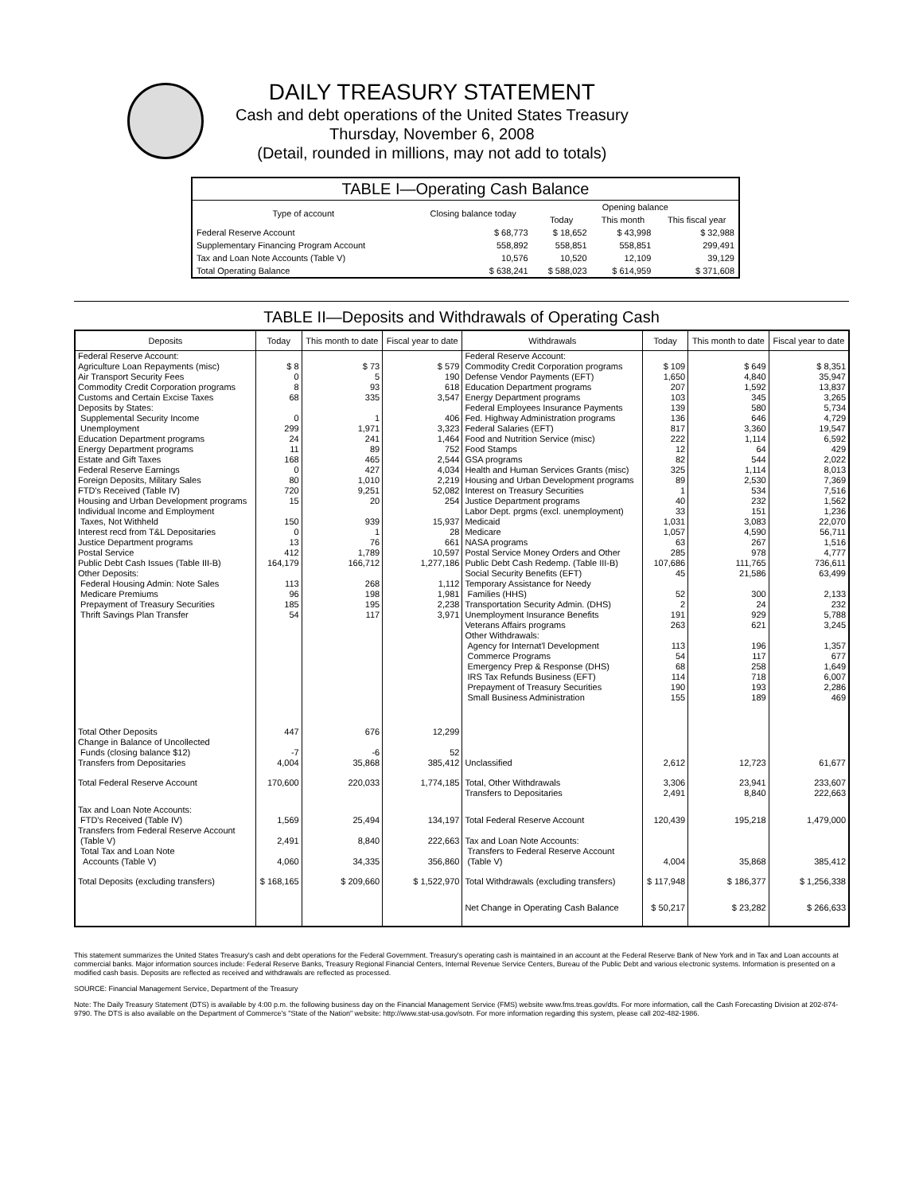DAILY TREASURY STATEMENT
Cash and debt operations of the United States Treasury
Thursday, November 6, 2008
(Detail, rounded in millions, may not add to totals)
| TABLE I—Operating Cash Balance | | | | |
| Type of account | Closing balance today | Opening balance | | |
| | | Today | This month | This fiscal year |
| Federal Reserve Account | $ 68,773 | $ 18,652 | $ 43,998 | $ 32,988 |
| Supplementary Financing Program Account | 558,892 | 558,851 | 558,851 | 299,491 |
| Tax and Loan Note Accounts (Table V) | 10,576 | 10,520 | 12,109 | 39,129 |
| Total Operating Balance | $ 638,241 | $ 588,023 | $ 614,959 | $ 371,608 |
TABLE II—Deposits and Withdrawals of Operating Cash
| Deposits | Today | This month to date | Fiscal year to date | Withdrawals | Today | This month to date | Fiscal year to date |
| --- | --- | --- | --- | --- | --- | --- | --- |
| Federal Reserve Account: | | | | Federal Reserve Account: | | | |
| Agriculture Loan Repayments (misc) | $ 8 | $ 73 | $ 579 | Commodity Credit Corporation programs | $ 109 | $ 649 | $ 8,351 |
| Air Transport Security Fees | 0 | 5 | 190 | Defense Vendor Payments (EFT) | 1,650 | 4,840 | 35,947 |
| Commodity Credit Corporation programs | 8 | 93 | 618 | Education Department programs | 207 | 1,592 | 13,837 |
| Customs and Certain Excise Taxes | 68 | 335 | 3,547 | Energy Department programs | 103 | 345 | 3,265 |
| Deposits by States: | | | | Federal Employees Insurance Payments | 139 | 580 | 5,734 |
| Supplemental Security Income | 0 | 1 | 406 | Fed. Highway Administration programs | 136 | 646 | 4,729 |
| Unemployment | 299 | 1,971 | 3,323 | Federal Salaries (EFT) | 817 | 3,360 | 19,547 |
| Education Department programs | 24 | 241 | 1,464 | Food and Nutrition Service (misc) | 222 | 1,114 | 6,592 |
| Energy Department programs | 11 | 89 | 752 | Food Stamps | 12 | 64 | 429 |
| Estate and Gift Taxes | 168 | 465 | 2,544 | GSA programs | 82 | 544 | 2,022 |
| Federal Reserve Earnings | 0 | 427 | 4,034 | Health and Human Services Grants (misc) | 325 | 1,114 | 8,013 |
| Foreign Deposits, Military Sales | 80 | 1,010 | 2,219 | Housing and Urban Development programs | 89 | 2,530 | 7,369 |
| FTD's Received (Table IV) | 720 | 9,251 | 52,082 | Interest on Treasury Securities | 1 | 534 | 7,516 |
| Housing and Urban Development programs | 15 | 20 | 254 | Justice Department programs | 40 | 232 | 1,562 |
| Individual Income and Employment | | | | Labor Dept. prgms (excl. unemployment) | 33 | 151 | 1,236 |
| Taxes, Not Withheld | 150 | 939 | 15,937 | Medicaid | 1,031 | 3,083 | 22,070 |
| Interest recd from T&L Depositaries | 0 | 1 | 28 | Medicare | 1,057 | 4,590 | 56,711 |
| Justice Department programs | 13 | 76 | 661 | NASA programs | 63 | 267 | 1,516 |
| Postal Service | 412 | 1,789 | 10,597 | Postal Service Money Orders and Other | 285 | 978 | 4,777 |
| Public Debt Cash Issues (Table III-B) | 164,179 | 166,712 | 1,277,186 | Public Debt Cash Redemp. (Table III-B) | 107,686 | 111,765 | 736,611 |
| Other Deposits: | | | | Social Security Benefits (EFT) | 45 | 21,586 | 63,499 |
| Federal Housing Admin: Note Sales | 113 | 268 | 1,112 | Temporary Assistance for Needy | | | |
| Medicare Premiums | 96 | 198 | 1,981 | Families (HHS) | 52 | 300 | 2,133 |
| Prepayment of Treasury Securities | 185 | 195 | 2,238 | Transportation Security Admin. (DHS) | 2 | 24 | 232 |
| Thrift Savings Plan Transfer | 54 | 117 | 3,971 | Unemployment Insurance Benefits | 191 | 929 | 5,788 |
| | | | | Veterans Affairs programs | 263 | 621 | 3,245 |
| | | | | Other Withdrawals: | | | |
| | | | | Agency for Internat'l Development | 113 | 196 | 1,357 |
| | | | | Commerce Programs | 54 | 117 | 677 |
| | | | | Emergency Prep & Response (DHS) | 68 | 258 | 1,649 |
| | | | | IRS Tax Refunds Business (EFT) | 114 | 718 | 6,007 |
| | | | | Prepayment of Treasury Securities | 190 | 193 | 2,286 |
| | | | | Small Business Administration | 155 | 189 | 469 |
| Total Other Deposits | 447 | 676 | 12,299 | | | | |
| Change in Balance of Uncollected | | | | | | | |
| Funds (closing balance $12) | -7 | -6 | 52 | | | | |
| Transfers from Depositaries | 4,004 | 35,868 | 385,412 | Unclassified | 2,612 | 12,723 | 61,677 |
| Total Federal Reserve Account | 170,600 | 220,033 | 1,774,185 | Total, Other Withdrawals Transfers to Depositaries | 3,306 2,491 | 23,941 8,840 | 233,607 222,663 |
| Tax and Loan Note Accounts: FTD's Received (Table IV) | 1,569 | 25,494 | 134,197 | Total Federal Reserve Account | 120,439 | 195,218 | 1,479,000 |
| Transfers from Federal Reserve Account (Table V) | 2,491 | 8,840 | 222,663 | Tax and Loan Note Accounts: | | | |
| Total Tax and Loan Note Accounts (Table V) | 4,060 | 34,335 | 356,860 | Transfers to Federal Reserve Account (Table V) | 4,004 | 35,868 | 385,412 |
| Total Deposits (excluding transfers) | $ 168,165 | $ 209,660 | $ 1,522,970 | Total Withdrawals (excluding transfers) | $ 117,948 | $ 186,377 | $ 1,256,338 |
| | | | | Net Change in Operating Cash Balance | $ 50,217 | $ 23,282 | $ 266,633 |
This statement summarizes the United States Treasury's cash and debt operations for the Federal Government. Treasury's operating cash is maintained in an account at the Federal Reserve Bank of New York and in Tax and Loan accounts at commercial banks. Major information sources include: Federal Reserve Banks, Treasury Regional Financial Centers, Internal Revenue Service Centers, Bureau of the Public Debt and various electronic systems. Information is presented on a modified cash basis. Deposits are reflected as received and withdrawals are reflected as processed.
SOURCE: Financial Management Service, Department of the Treasury
Note: The Daily Treasury Statement (DTS) is available by 4:00 p.m. the following business day on the Financial Management Service (FMS) website www.fms.treas.gov/dts. For more information, call the Cash Forecasting Division at 202-874-9790. The DTS is also available on the Department of Commerce's "State of the Nation" website: http://www.stat-usa.gov/sotn. For more information regarding this system, please call 202-482-1986.